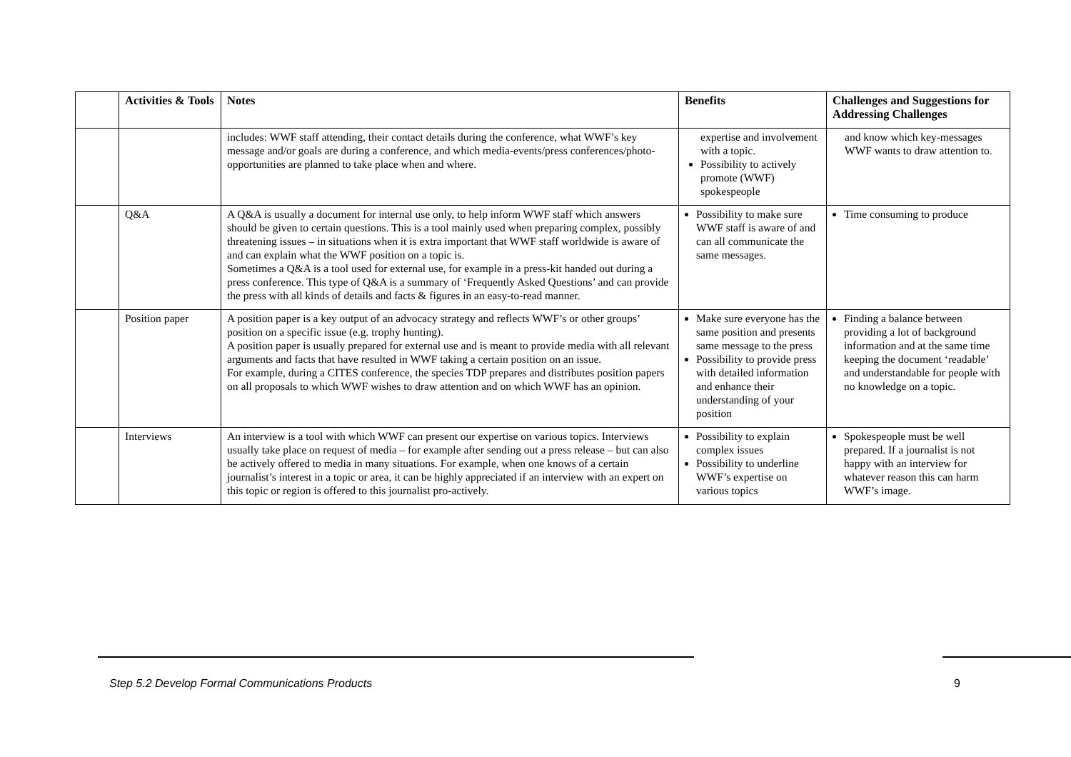| | Activities & Tools | Notes | Benefits | Challenges and Suggestions for Addressing Challenges |
| --- | --- | --- | --- | --- |
| | | includes: WWF staff attending, their contact details during the conference, what WWF’s key message and/or goals are during a conference, and which media-events/press conferences/photo-opportunities are planned to take place when and where. | expertise and involvement with a topic. Possibility to actively promote (WWF) spokespeople | and know which key-messages WWF wants to draw attention to. |
| | Q&A | A Q&A is usually a document for internal use only, to help inform WWF staff which answers should be given to certain questions. This is a tool mainly used when preparing complex, possibly threatening issues – in situations when it is extra important that WWF staff worldwide is aware of and can explain what the WWF position on a topic is. Sometimes a Q&A is a tool used for external use, for example in a press-kit handed out during a press conference. This type of Q&A is a summary of ‘Frequently Asked Questions’ and can provide the press with all kinds of details and facts & figures in an easy-to-read manner. | Possibility to make sure WWF staff is aware of and can all communicate the same messages. | Time consuming to produce |
| | Position paper | A position paper is a key output of an advocacy strategy and reflects WWF’s or other groups’ position on a specific issue (e.g. trophy hunting). A position paper is usually prepared for external use and is meant to provide media with all relevant arguments and facts that have resulted in WWF taking a certain position on an issue. For example, during a CITES conference, the species TDP prepares and distributes position papers on all proposals to which WWF wishes to draw attention and on which WWF has an opinion. | Make sure everyone has the same position and presents same message to the press Possibility to provide press with detailed information and enhance their understanding of your position | Finding a balance between providing a lot of background information and at the same time keeping the document ‘readable’ and understandable for people with no knowledge on a topic. |
| | Interviews | An interview is a tool with which WWF can present our expertise on various topics. Interviews usually take place on request of media – for example after sending out a press release – but can also be actively offered to media in many situations. For example, when one knows of a certain journalist’s interest in a topic or area, it can be highly appreciated if an interview with an expert on this topic or region is offered to this journalist pro-actively. | Possibility to explain complex issues Possibility to underline WWF’s expertise on various topics | Spokespeople must be well prepared. If a journalist is not happy with an interview for whatever reason this can harm WWF’s image. |
Step 5.2 Develop Formal Communications Products
9